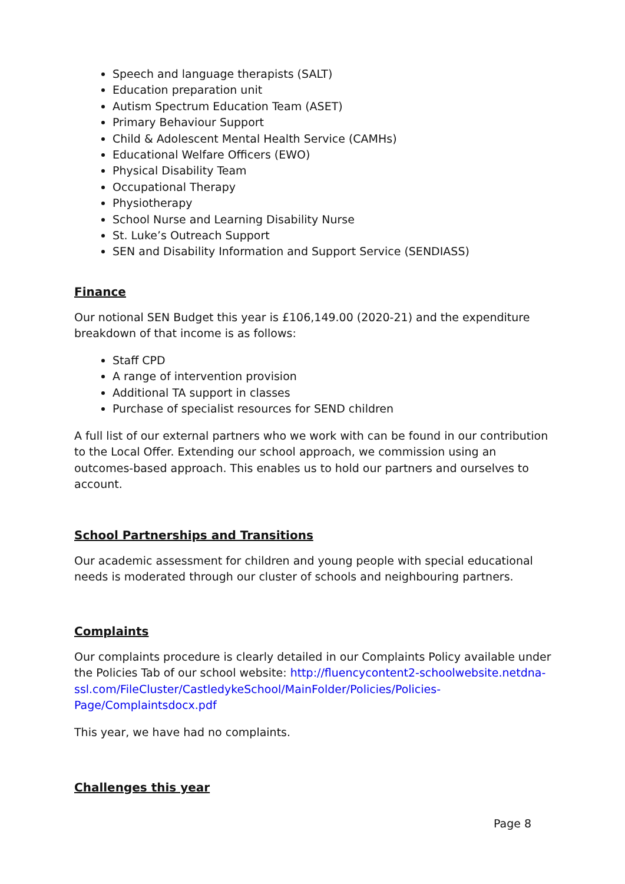Speech and language therapists (SALT)
Education preparation unit
Autism Spectrum Education Team (ASET)
Primary Behaviour Support
Child & Adolescent Mental Health Service (CAMHs)
Educational Welfare Officers (EWO)
Physical Disability Team
Occupational Therapy
Physiotherapy
School Nurse and Learning Disability Nurse
St. Luke’s Outreach Support
SEN and Disability Information and Support Service (SENDIASS)
Finance
Our notional SEN Budget this year is £106,149.00 (2020-21) and the expenditure breakdown of that income is as follows:
Staff CPD
A range of intervention provision
Additional TA support in classes
Purchase of specialist resources for SEND children
A full list of our external partners who we work with can be found in our contribution to the Local Offer. Extending our school approach, we commission using an outcomes-based approach. This enables us to hold our partners and ourselves to account.
School Partnerships and Transitions
Our academic assessment for children and young people with special educational needs is moderated through our cluster of schools and neighbouring partners.
Complaints
Our complaints procedure is clearly detailed in our Complaints Policy available under the Policies Tab of our school website: http://fluencycontent2-schoolwebsite.netdna-ssl.com/FileCluster/CastledykeSchool/MainFolder/Policies/Policies-Page/Complaintsdocx.pdf
This year, we have had no complaints.
Challenges this year
Page 8